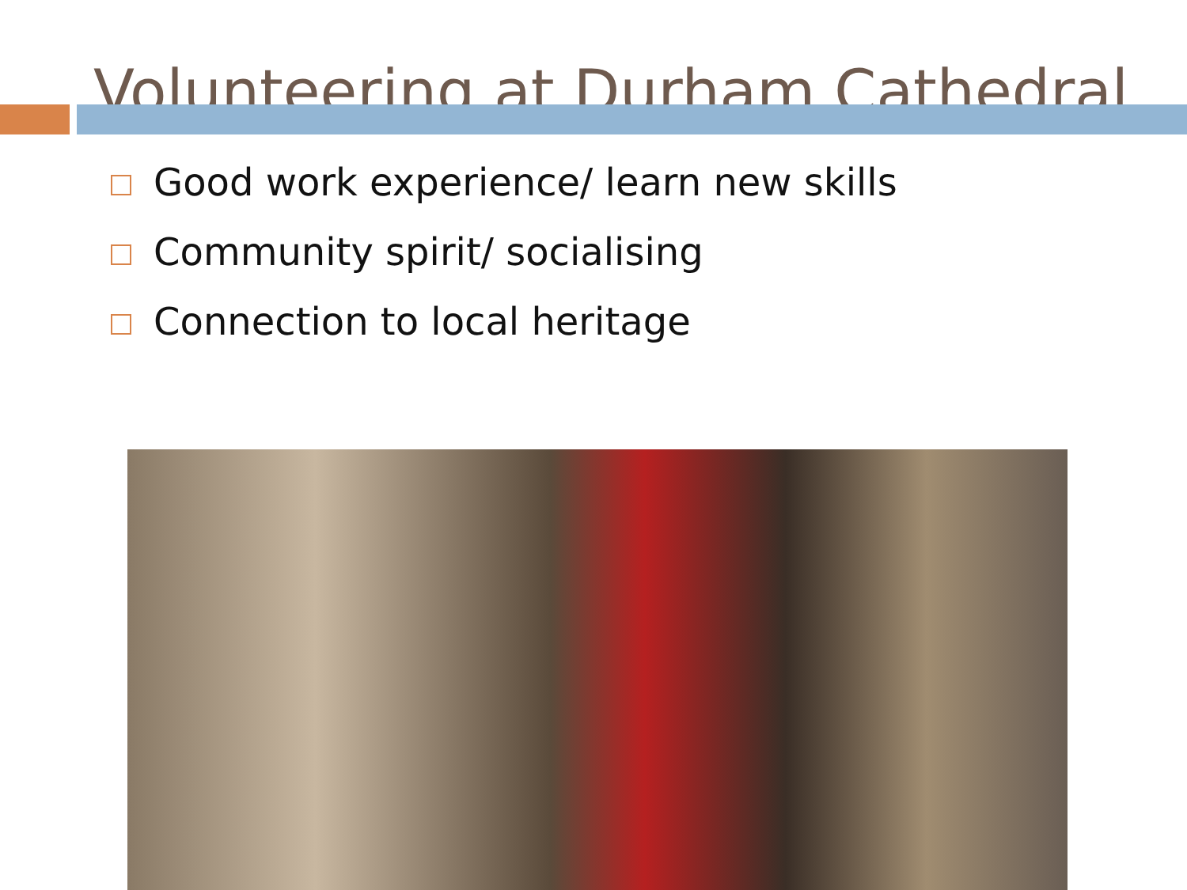Volunteering at Durham Cathedral
Good work experience/ learn new skills
Community spirit/ socialising
Connection to local heritage